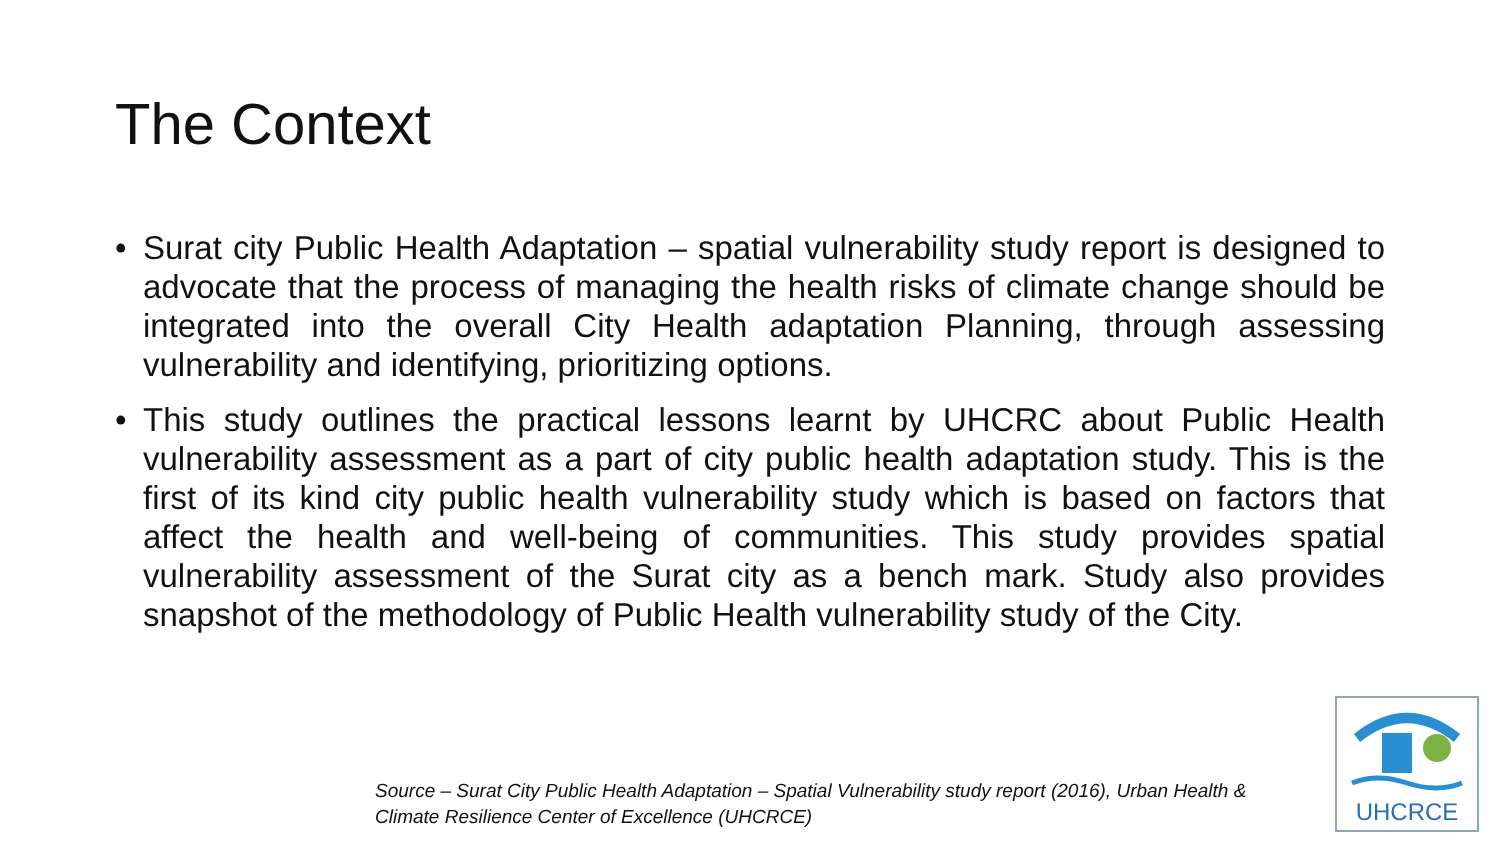The Context
• Surat city Public Health Adaptation – spatial vulnerability study report is designed to advocate that the process of managing the health risks of climate change should be integrated into the overall City Health adaptation Planning, through assessing vulnerability and identifying, prioritizing options.
• This study outlines the practical lessons learnt by UHCRC about Public Health vulnerability assessment as a part of city public health adaptation study. This is the first of its kind city public health vulnerability study which is based on factors that affect the health and well-being of communities. This study provides spatial vulnerability assessment of the Surat city as a bench mark. Study also provides snapshot of the methodology of Public Health vulnerability study of the City.
Source – Surat City Public Health Adaptation – Spatial Vulnerability study report (2016), Urban Health & Climate Resilience Center of Excellence (UHCRCE)
UHCRCE